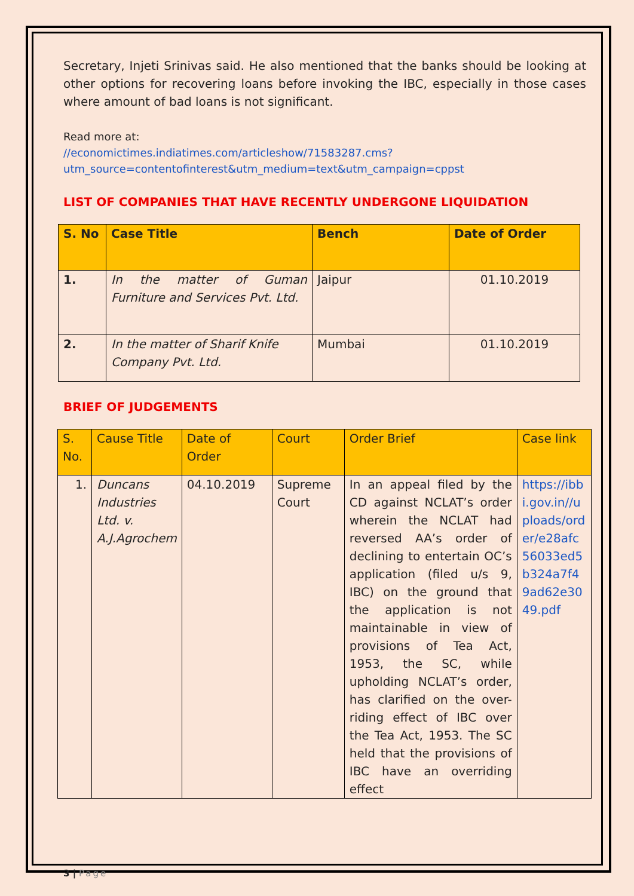Secretary, Injeti Srinivas said. He also mentioned that the banks should be looking at other options for recovering loans before invoking the IBC, especially in those cases where amount of bad loans is not significant.
Read more at:
//economictimes.indiatimes.com/articleshow/71583287.cms?utm_source=contentofinterest&utm_medium=text&utm_campaign=cppst
LIST OF COMPANIES THAT HAVE RECENTLY UNDERGONE LIQUIDATION
| S. No | Case Title | Bench | Date of Order |
| --- | --- | --- | --- |
| 1. | In the matter of Guman Furniture and Services Pvt. Ltd. | Jaipur | 01.10.2019 |
| 2. | In the matter of Sharif Knife Company Pvt. Ltd. | Mumbai | 01.10.2019 |
BRIEF OF JUDGEMENTS
| S. No. | Cause Title | Date of Order | Court | Order Brief | Case link |
| --- | --- | --- | --- | --- | --- |
| 1. | Duncans Industries Ltd. v. A.J.Agrochem | 04.10.2019 | Supreme Court | In an appeal filed by the CD against NCLAT’s order wherein the NCLAT had reversed AA’s order of declining to entertain OC’s application (filed u/s 9, IBC) on the ground that the application is not maintainable in view of provisions of Tea Act, 1953, the SC, while upholding NCLAT’s order, has clarified on the over-riding effect of IBC over the Tea Act, 1953. The SC held that the provisions of IBC have an overriding effect | https://ibbi.gov.in//uploads/order/e28afc56033ed5b324a7f49ad62e3049.pdf |
3 | Page